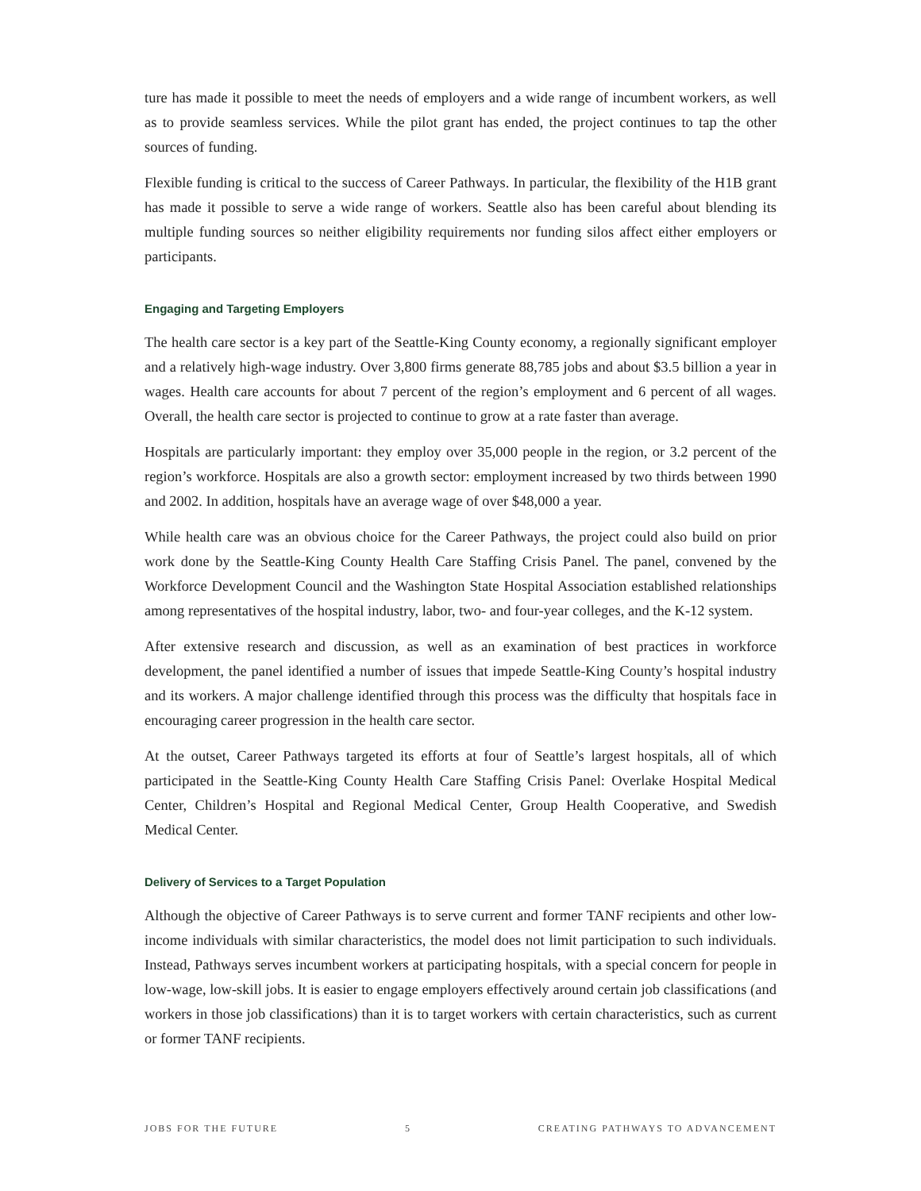ture has made it possible to meet the needs of employers and a wide range of incumbent workers, as well as to provide seamless services. While the pilot grant has ended, the project continues to tap the other sources of funding.
Flexible funding is critical to the success of Career Pathways. In particular, the flexibility of the H1B grant has made it possible to serve a wide range of workers. Seattle also has been careful about blending its multiple funding sources so neither eligibility requirements nor funding silos affect either employers or participants.
Engaging and Targeting Employers
The health care sector is a key part of the Seattle-King County economy, a regionally significant employer and a relatively high-wage industry. Over 3,800 firms generate 88,785 jobs and about $3.5 billion a year in wages. Health care accounts for about 7 percent of the region’s employment and 6 percent of all wages. Overall, the health care sector is projected to continue to grow at a rate faster than average.
Hospitals are particularly important: they employ over 35,000 people in the region, or 3.2 percent of the region’s workforce. Hospitals are also a growth sector: employment increased by two thirds between 1990 and 2002. In addition, hospitals have an average wage of over $48,000 a year.
While health care was an obvious choice for the Career Pathways, the project could also build on prior work done by the Seattle-King County Health Care Staffing Crisis Panel. The panel, convened by the Workforce Development Council and the Washington State Hospital Association established relationships among representatives of the hospital industry, labor, two- and four-year colleges, and the K-12 system.
After extensive research and discussion, as well as an examination of best practices in workforce development, the panel identified a number of issues that impede Seattle-King County’s hospital industry and its workers. A major challenge identified through this process was the difficulty that hospitals face in encouraging career progression in the health care sector.
At the outset, Career Pathways targeted its efforts at four of Seattle’s largest hospitals, all of which participated in the Seattle-King County Health Care Staffing Crisis Panel: Overlake Hospital Medical Center, Children’s Hospital and Regional Medical Center, Group Health Cooperative, and Swedish Medical Center.
Delivery of Services to a Target Population
Although the objective of Career Pathways is to serve current and former TANF recipients and other low-income individuals with similar characteristics, the model does not limit participation to such individuals. Instead, Pathways serves incumbent workers at participating hospitals, with a special concern for people in low-wage, low-skill jobs. It is easier to engage employers effectively around certain job classifications (and workers in those job classifications) than it is to target workers with certain characteristics, such as current or former TANF recipients.
JOBS FOR THE FUTURE 5 CREATING PATHWAYS TO ADVANCEMENT